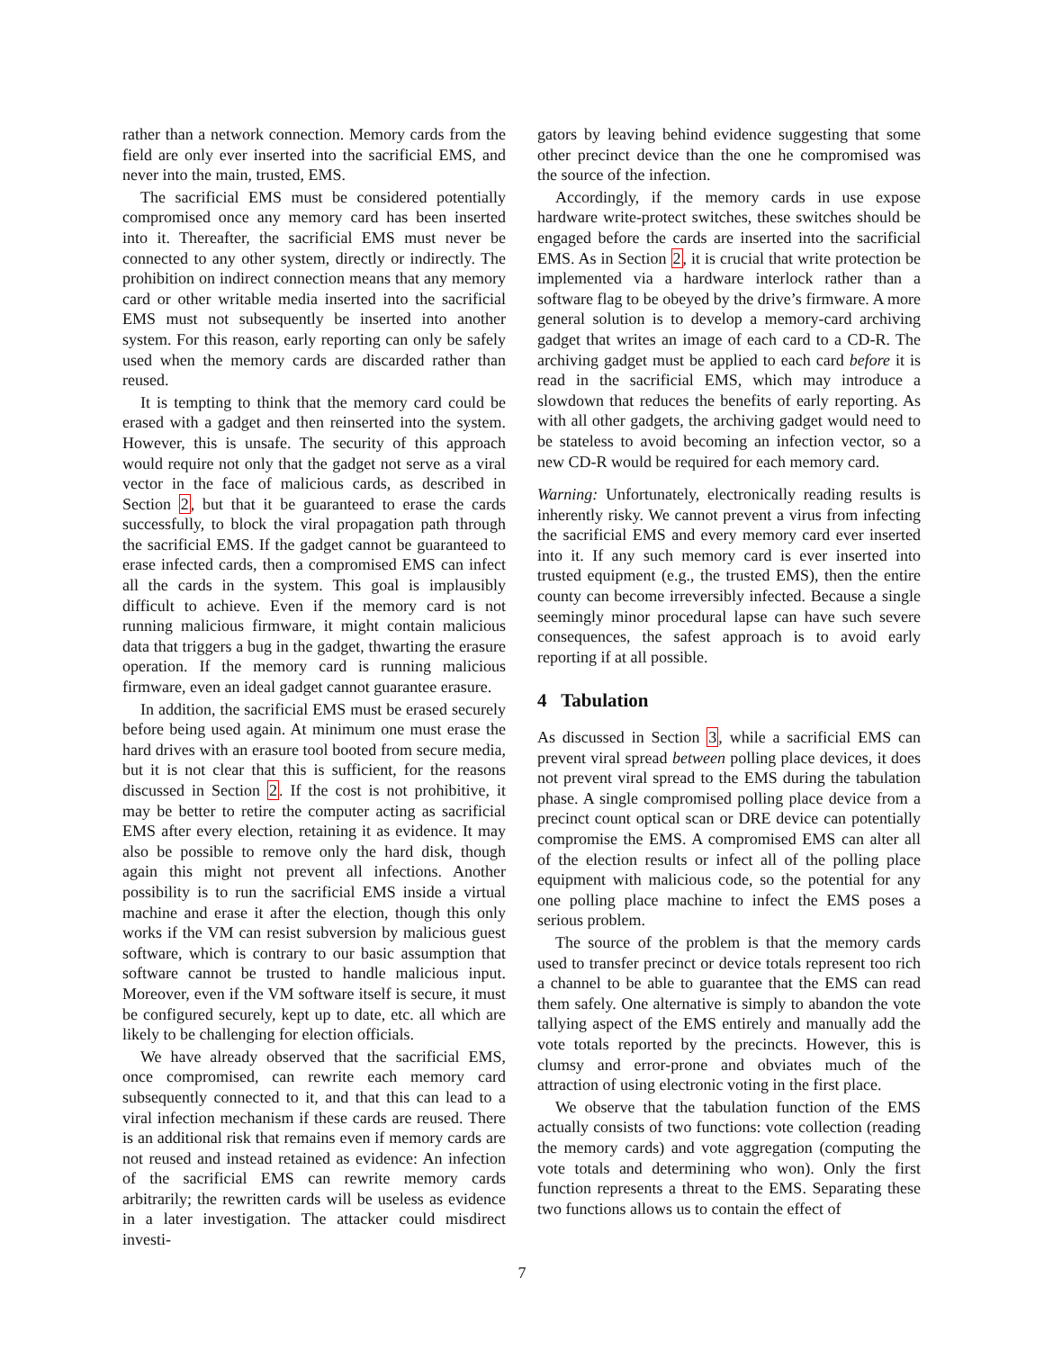rather than a network connection. Memory cards from the field are only ever inserted into the sacrificial EMS, and never into the main, trusted, EMS.
The sacrificial EMS must be considered potentially compromised once any memory card has been inserted into it. Thereafter, the sacrificial EMS must never be connected to any other system, directly or indirectly. The prohibition on indirect connection means that any memory card or other writable media inserted into the sacrificial EMS must not subsequently be inserted into another system. For this reason, early reporting can only be safely used when the memory cards are discarded rather than reused.
It is tempting to think that the memory card could be erased with a gadget and then reinserted into the system. However, this is unsafe. The security of this approach would require not only that the gadget not serve as a viral vector in the face of malicious cards, as described in Section 2, but that it be guaranteed to erase the cards successfully, to block the viral propagation path through the sacrificial EMS. If the gadget cannot be guaranteed to erase infected cards, then a compromised EMS can infect all the cards in the system. This goal is implausibly difficult to achieve. Even if the memory card is not running malicious firmware, it might contain malicious data that triggers a bug in the gadget, thwarting the erasure operation. If the memory card is running malicious firmware, even an ideal gadget cannot guarantee erasure.
In addition, the sacrificial EMS must be erased securely before being used again. At minimum one must erase the hard drives with an erasure tool booted from secure media, but it is not clear that this is sufficient, for the reasons discussed in Section 2. If the cost is not prohibitive, it may be better to retire the computer acting as sacrificial EMS after every election, retaining it as evidence. It may also be possible to remove only the hard disk, though again this might not prevent all infections. Another possibility is to run the sacrificial EMS inside a virtual machine and erase it after the election, though this only works if the VM can resist subversion by malicious guest software, which is contrary to our basic assumption that software cannot be trusted to handle malicious input. Moreover, even if the VM software itself is secure, it must be configured securely, kept up to date, etc. all which are likely to be challenging for election officials.
We have already observed that the sacrificial EMS, once compromised, can rewrite each memory card subsequently connected to it, and that this can lead to a viral infection mechanism if these cards are reused. There is an additional risk that remains even if memory cards are not reused and instead retained as evidence: An infection of the sacrificial EMS can rewrite memory cards arbitrarily; the rewritten cards will be useless as evidence in a later investigation. The attacker could misdirect investi-
gators by leaving behind evidence suggesting that some other precinct device than the one he compromised was the source of the infection.
Accordingly, if the memory cards in use expose hardware write-protect switches, these switches should be engaged before the cards are inserted into the sacrificial EMS. As in Section 2, it is crucial that write protection be implemented via a hardware interlock rather than a software flag to be obeyed by the drive’s firmware. A more general solution is to develop a memory-card archiving gadget that writes an image of each card to a CD-R. The archiving gadget must be applied to each card before it is read in the sacrificial EMS, which may introduce a slowdown that reduces the benefits of early reporting. As with all other gadgets, the archiving gadget would need to be stateless to avoid becoming an infection vector, so a new CD-R would be required for each memory card.
Warning: Unfortunately, electronically reading results is inherently risky. We cannot prevent a virus from infecting the sacrificial EMS and every memory card ever inserted into it. If any such memory card is ever inserted into trusted equipment (e.g., the trusted EMS), then the entire county can become irreversibly infected. Because a single seemingly minor procedural lapse can have such severe consequences, the safest approach is to avoid early reporting if at all possible.
4 Tabulation
As discussed in Section 3, while a sacrificial EMS can prevent viral spread between polling place devices, it does not prevent viral spread to the EMS during the tabulation phase. A single compromised polling place device from a precinct count optical scan or DRE device can potentially compromise the EMS. A compromised EMS can alter all of the election results or infect all of the polling place equipment with malicious code, so the potential for any one polling place machine to infect the EMS poses a serious problem.
The source of the problem is that the memory cards used to transfer precinct or device totals represent too rich a channel to be able to guarantee that the EMS can read them safely. One alternative is simply to abandon the vote tallying aspect of the EMS entirely and manually add the vote totals reported by the precincts. However, this is clumsy and error-prone and obviates much of the attraction of using electronic voting in the first place.
We observe that the tabulation function of the EMS actually consists of two functions: vote collection (reading the memory cards) and vote aggregation (computing the vote totals and determining who won). Only the first function represents a threat to the EMS. Separating these two functions allows us to contain the effect of
7